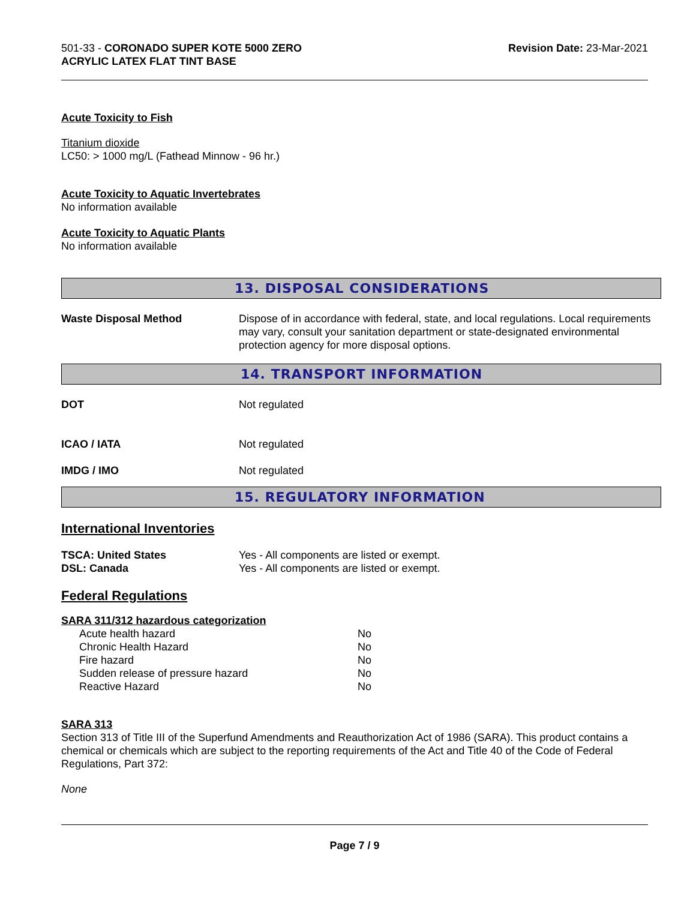501-33 - CORONADO SUPER KOTE 5000 ZERO
ACRYLIC LATEX FLAT TINT BASE
Revision Date: 23-Mar-2021
Acute Toxicity to Fish
Titanium dioxide
LC50: > 1000 mg/L (Fathead Minnow - 96 hr.)
Acute Toxicity to Aquatic Invertebrates
No information available
Acute Toxicity to Aquatic Plants
No information available
13. DISPOSAL CONSIDERATIONS
| Waste Disposal Method | Dispose of in accordance with federal, state, and local regulations. Local requirements may vary, consult your sanitation department or state-designated environmental protection agency for more disposal options. |
14. TRANSPORT INFORMATION
| DOT | Not regulated |
| ICAO / IATA | Not regulated |
| IMDG / IMO | Not regulated |
15. REGULATORY INFORMATION
International Inventories
| TSCA: United States | Yes - All components are listed or exempt. |
| DSL: Canada | Yes - All components are listed or exempt. |
Federal Regulations
SARA 311/312 hazardous categorization
| Acute health hazard | No |
| Chronic Health Hazard | No |
| Fire hazard | No |
| Sudden release of pressure hazard | No |
| Reactive Hazard | No |
SARA 313
Section 313 of Title III of the Superfund Amendments and Reauthorization Act of 1986 (SARA). This product contains a chemical or chemicals which are subject to the reporting requirements of the Act and Title 40 of the Code of Federal Regulations, Part 372:
None
Page 7 / 9